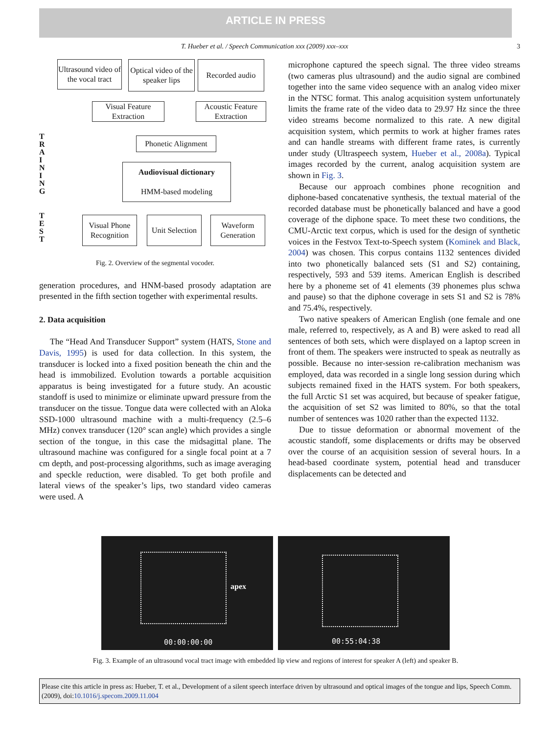ARTICLE IN PRESS
T. Hueber et al. / Speech Communication xxx (2009) xxx–xxx 3
Ultrasound video of the vocal tract
Optical video of the speaker lips
Recorded audio
Visual Feature Extraction
Acoustic Feature Extraction
T R A I N I N G
Phonetic Alignment
Audiovisual dictionary
HMM-based modeling
T E S T
Visual Phone Recognition
Unit Selection
Waveform Generation
Fig. 2. Overview of the segmental vocoder.
generation procedures, and HNM-based prosody adaptation are presented in the fifth section together with experimental results.
2. Data acquisition
The “Head And Transducer Support” system (HATS, Stone and Davis, 1995) is used for data collection. In this system, the transducer is locked into a fixed position beneath the chin and the head is immobilized. Evolution towards a portable acquisition apparatus is being investigated for a future study. An acoustic standoff is used to minimize or eliminate upward pressure from the transducer on the tissue. Tongue data were collected with an Aloka SSD-1000 ultrasound machine with a multi-frequency (2.5–6 MHz) convex transducer (120° scan angle) which provides a single section of the tongue, in this case the midsagittal plane. The ultrasound machine was configured for a single focal point at a 7 cm depth, and post-processing algorithms, such as image averaging and speckle reduction, were disabled. To get both profile and lateral views of the speaker’s lips, two standard video cameras were used. A
microphone captured the speech signal. The three video streams (two cameras plus ultrasound) and the audio signal are combined together into the same video sequence with an analog video mixer in the NTSC format. This analog acquisition system unfortunately limits the frame rate of the video data to 29.97 Hz since the three video streams become normalized to this rate. A new digital acquisition system, which permits to work at higher frames rates and can handle streams with different frame rates, is currently under study (Ultraspeech system, Hueber et al., 2008a). Typical images recorded by the current, analog acquisition system are shown in Fig. 3.
Because our approach combines phone recognition and diphone-based concatenative synthesis, the textual material of the recorded database must be phonetically balanced and have a good coverage of the diphone space. To meet these two conditions, the CMU-Arctic text corpus, which is used for the design of synthetic voices in the Festvox Text-to-Speech system (Kominek and Black, 2004) was chosen. This corpus contains 1132 sentences divided into two phonetically balanced sets (S1 and S2) containing, respectively, 593 and 539 items. American English is described here by a phoneme set of 41 elements (39 phonemes plus schwa and pause) so that the diphone coverage in sets S1 and S2 is 78% and 75.4%, respectively.
Two native speakers of American English (one female and one male, referred to, respectively, as A and B) were asked to read all sentences of both sets, which were displayed on a laptop screen in front of them. The speakers were instructed to speak as neutrally as possible. Because no inter-session re-calibration mechanism was employed, data was recorded in a single long session during which subjects remained fixed in the HATS system. For both speakers, the full Arctic S1 set was acquired, but because of speaker fatigue, the acquisition of set S2 was limited to 80%, so that the total number of sentences was 1020 rather than the expected 1132.
Due to tissue deformation or abnormal movement of the acoustic standoff, some displacements or drifts may be observed over the course of an acquisition session of several hours. In a head-based coordinate system, potential head and transducer displacements can be detected and
apex
00:00:00:00
00:55:04:38
Fig. 3. Example of an ultrasound vocal tract image with embedded lip view and regions of interest for speaker A (left) and speaker B.
Please cite this article in press as: Hueber, T. et al., Development of a silent speech interface driven by ultrasound and optical images of the tongue and lips, Speech Comm. (2009), doi:10.1016/j.specom.2009.11.004